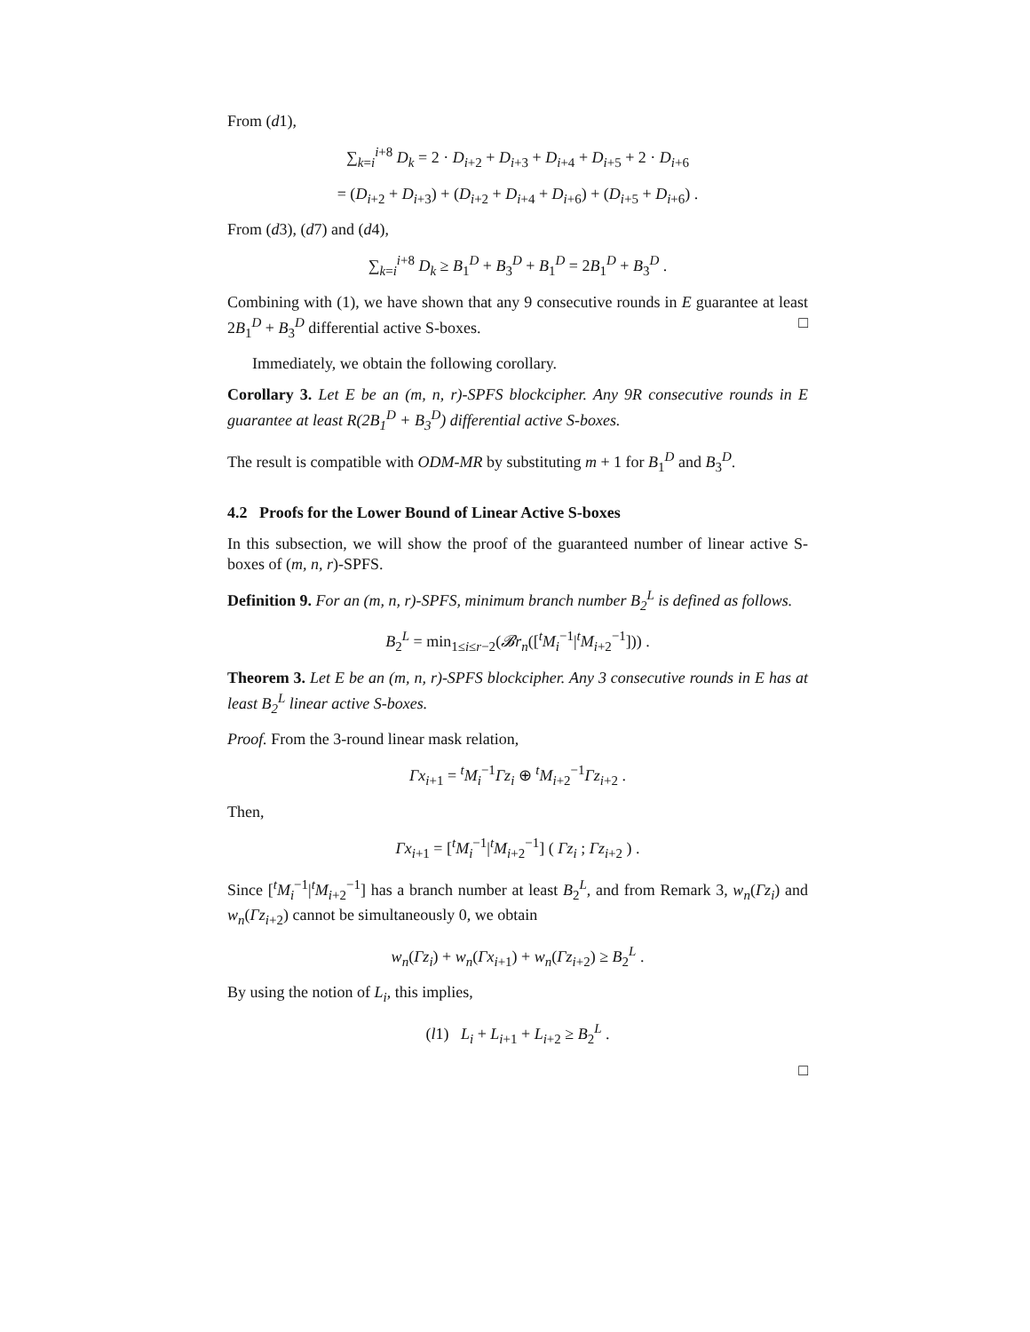From (d1),
∑<sub>k=i</sub><sup>i+8</sup> D<sub>k</sub> = 2 · D<sub>i+2</sub> + D<sub>i+3</sub> + D<sub>i+4</sub> + D<sub>i+5</sub> + 2 · D<sub>i+6</sub>
= (D<sub>i+2</sub> + D<sub>i+3</sub>) + (D<sub>i+2</sub> + D<sub>i+4</sub> + D<sub>i+6</sub>) + (D<sub>i+5</sub> + D<sub>i+6</sub>) .
From (d3), (d7) and (d4),
∑<sub>k=i</sub><sup>i+8</sup> D<sub>k</sub> ≥ B<sub>1</sub><sup>D</sup> + B<sub>3</sub><sup>D</sup> + B<sub>1</sub><sup>D</sup> = 2B<sub>1</sub><sup>D</sup> + B<sub>3</sub><sup>D</sup> .
Combining with (1), we have shown that any 9 consecutive rounds in E guarantee at least 2B<sub>1</sub><sup>D</sup> + B<sub>3</sub><sup>D</sup> differential active S-boxes. □
Immediately, we obtain the following corollary.
Corollary 3. Let E be an (m, n, r)-SPFS blockcipher. Any 9R consecutive rounds in E guarantee at least R(2B<sub>1</sub><sup>D</sup> + B<sub>3</sub><sup>D</sup>) differential active S-boxes.
The result is compatible with ODM-MR by substituting m + 1 for B<sub>1</sub><sup>D</sup> and B<sub>3</sub><sup>D</sup>.
4.2 Proofs for the Lower Bound of Linear Active S-boxes
In this subsection, we will show the proof of the guaranteed number of linear active S-boxes of (m, n, r)-SPFS.
Definition 9. For an (m, n, r)-SPFS, minimum branch number B<sub>2</sub><sup>L</sup> is defined as follows.
B<sub>2</sub><sup>L</sup> = min<sub>1≤i≤r−2</sub>(𝓑r<sub>n</sub>([<sup>t</sup>M<sub>i</sub><sup>−1</sup>|<sup>t</sup>M<sub>i+2</sub><sup>−1</sup>])) .
Theorem 3. Let E be an (m, n, r)-SPFS blockcipher. Any 3 consecutive rounds in E has at least B<sub>2</sub><sup>L</sup> linear active S-boxes.
Proof. From the 3-round linear mask relation,
Γx<sub>i+1</sub> = <sup>t</sup>M<sub>i</sub><sup>−1</sup>Γz<sub>i</sub> ⊕ <sup>t</sup>M<sub>i+2</sub><sup>−1</sup>Γz<sub>i+2</sub> .
Then,
Γx<sub>i+1</sub> = [<sup>t</sup>M<sub>i</sub><sup>−1</sup>|<sup>t</sup>M<sub>i+2</sub><sup>−1</sup>] ( Γz<sub>i</sub> ; Γz<sub>i+2</sub> ) .
Since [<sup>t</sup>M<sub>i</sub><sup>−1</sup>|<sup>t</sup>M<sub>i+2</sub><sup>−1</sup>] has a branch number at least B<sub>2</sub><sup>L</sup>, and from Remark 3, w<sub>n</sub>(Γz<sub>i</sub>) and w<sub>n</sub>(Γz<sub>i+2</sub>) cannot be simultaneously 0, we obtain
w<sub>n</sub>(Γz<sub>i</sub>) + w<sub>n</sub>(Γx<sub>i+1</sub>) + w<sub>n</sub>(Γz<sub>i+2</sub>) ≥ B<sub>2</sub><sup>L</sup> .
By using the notion of L<sub>i</sub>, this implies,
(l1) L<sub>i</sub> + L<sub>i+1</sub> + L<sub>i+2</sub> ≥ B<sub>2</sub><sup>L</sup> .
□